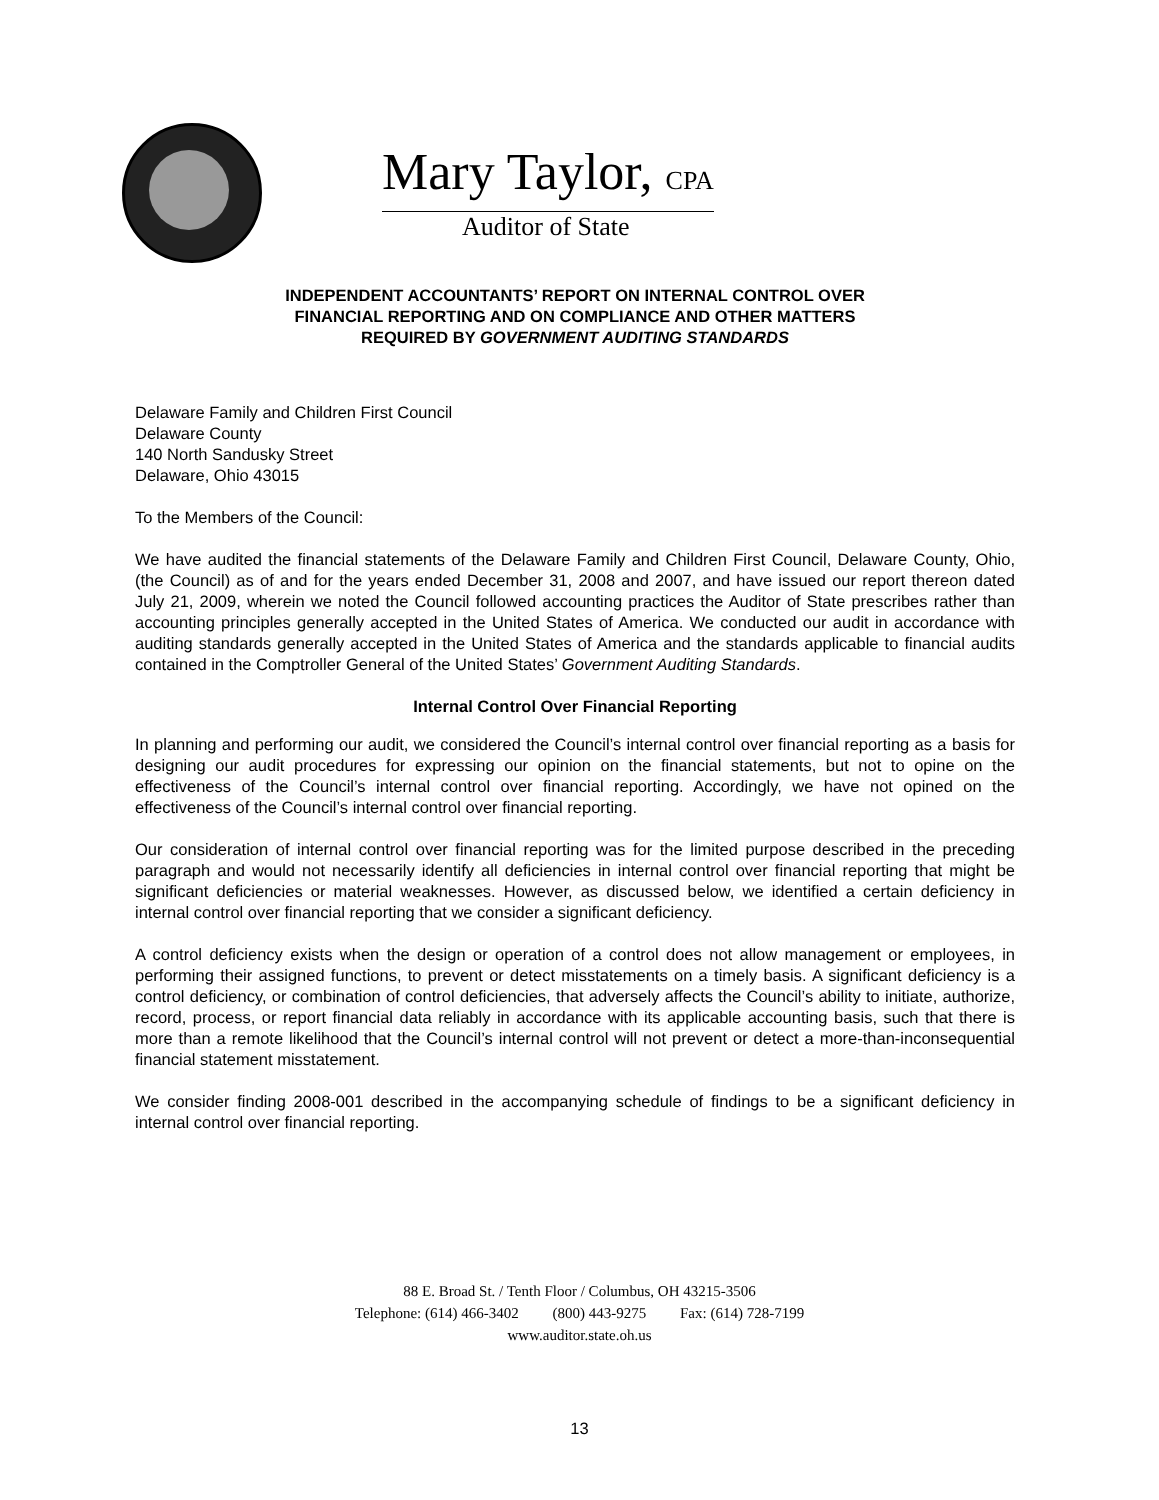Mary Taylor, CPA
Auditor of State
INDEPENDENT ACCOUNTANTS’ REPORT ON INTERNAL CONTROL OVER
FINANCIAL REPORTING AND ON COMPLIANCE AND OTHER MATTERS
REQUIRED BY GOVERNMENT AUDITING STANDARDS
Delaware Family and Children First Council
Delaware County
140 North Sandusky Street
Delaware, Ohio 43015
To the Members of the Council:
We have audited the financial statements of the Delaware Family and Children First Council, Delaware County, Ohio, (the Council) as of and for the years ended December 31, 2008 and 2007, and have issued our report thereon dated July 21, 2009, wherein we noted the Council followed accounting practices the Auditor of State prescribes rather than accounting principles generally accepted in the United States of America. We conducted our audit in accordance with auditing standards generally accepted in the United States of America and the standards applicable to financial audits contained in the Comptroller General of the United States’ Government Auditing Standards.
Internal Control Over Financial Reporting
In planning and performing our audit, we considered the Council’s internal control over financial reporting as a basis for designing our audit procedures for expressing our opinion on the financial statements, but not to opine on the effectiveness of the Council’s internal control over financial reporting. Accordingly, we have not opined on the effectiveness of the Council’s internal control over financial reporting.
Our consideration of internal control over financial reporting was for the limited purpose described in the preceding paragraph and would not necessarily identify all deficiencies in internal control over financial reporting that might be significant deficiencies or material weaknesses. However, as discussed below, we identified a certain deficiency in internal control over financial reporting that we consider a significant deficiency.
A control deficiency exists when the design or operation of a control does not allow management or employees, in performing their assigned functions, to prevent or detect misstatements on a timely basis. A significant deficiency is a control deficiency, or combination of control deficiencies, that adversely affects the Council’s ability to initiate, authorize, record, process, or report financial data reliably in accordance with its applicable accounting basis, such that there is more than a remote likelihood that the Council’s internal control will not prevent or detect a more-than-inconsequential financial statement misstatement.
We consider finding 2008-001 described in the accompanying schedule of findings to be a significant deficiency in internal control over financial reporting.
88 E. Broad St. / Tenth Floor / Columbus, OH 43215-3506
Telephone: (614) 466-3402 (800) 443-9275 Fax: (614) 728-7199
www.auditor.state.oh.us
13